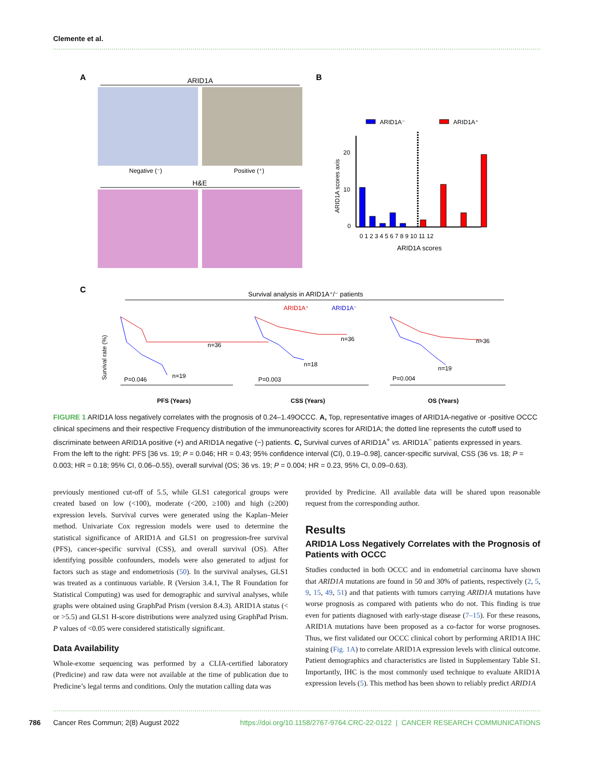Clemente et al.
A
ARID1A
Negative (⁻)
Positive (⁺)
H&E
B
ARID1A⁻
ARID1A⁺
20
10
0
ARID1A scores axis
0 1 2 3 4 5 6 7 8 9 10 11 12
ARID1A scores
C
Survival analysis in ARID1A⁺/⁻ patients
ARID1A⁺
ARID1A⁻
Survival rate (%)
P=0.046
P=0.003
P=0.004
n=36
n=19
n=36
n=18
n=36
n=19
PFS (Years)
CSS (Years)
OS (Years)
FIGURE 1 ARID1A loss negatively correlates with the prognosis of 0.24–1.49OCCC. A, Top, representative images of ARID1A-negative or -positive OCCC clinical specimens and their respective Frequency distribution of the immunoreactivity scores for ARID1A; the dotted line represents the cutoff used to discriminate between ARID1A positive (+) and ARID1A negative (−) patients. C, Survival curves of ARID1A<sup>+</sup> vs. ARID1A<sup>−</sup> patients expressed in years. From the left to the right: PFS [36 vs. 19; P = 0.046; HR = 0.43; 95% confidence interval (CI), 0.19–0.98], cancer-specific survival, CSS (36 vs. 18; P = 0.003; HR = 0.18; 95% CI, 0.06–0.55), overall survival (OS; 36 vs. 19; P = 0.004; HR = 0.23, 95% CI, 0.09–0.63).
previously mentioned cut-off of 5.5, while GLS1 categorical groups were created based on low (<100), moderate (<200, ≥100) and high (≥200) expression levels. Survival curves were generated using the Kaplan–Meier method. Univariate Cox regression models were used to determine the statistical significance of ARID1A and GLS1 on progression-free survival (PFS), cancer-specific survival (CSS), and overall survival (OS). After identifying possible confounders, models were also generated to adjust for factors such as stage and endometriosis (50). In the survival analyses, GLS1 was treated as a continuous variable. R (Version 3.4.1, The R Foundation for Statistical Computing) was used for demographic and survival analyses, while graphs were obtained using GraphPad Prism (version 8.4.3). ARID1A status (< or >5.5) and GLS1 H-score distributions were analyzed using GraphPad Prism. P values of <0.05 were considered statistically significant.
Data Availability
Whole-exome sequencing was performed by a CLIA-certified laboratory (Predicine) and raw data were not available at the time of publication due to Predicine’s legal terms and conditions. Only the mutation calling data was
provided by Predicine. All available data will be shared upon reasonable request from the corresponding author.
Results
ARID1A Loss Negatively Correlates with the Prognosis of Patients with OCCC
Studies conducted in both OCCC and in endometrial carcinoma have shown that ARID1A mutations are found in 50 and 30% of patients, respectively (2, 5, 9, 15, 49, 51) and that patients with tumors carrying ARID1A mutations have worse prognosis as compared with patients who do not. This finding is true even for patients diagnosed with early-stage disease (7–15). For these reasons, ARID1A mutations have been proposed as a co-factor for worse prognoses. Thus, we first validated our OCCC clinical cohort by performing ARID1A IHC staining (Fig. 1A) to correlate ARID1A expression levels with clinical outcome. Patient demographics and characteristics are listed in Supplementary Table S1. Importantly, IHC is the most commonly used technique to evaluate ARID1A expression levels (5). This method has been shown to reliably predict ARID1A
786 Cancer Res Commun; 2(8) August 2022 https://doi.org/10.1158/2767-9764.CRC-22-0122 | CANCER RESEARCH COMMUNICATIONS